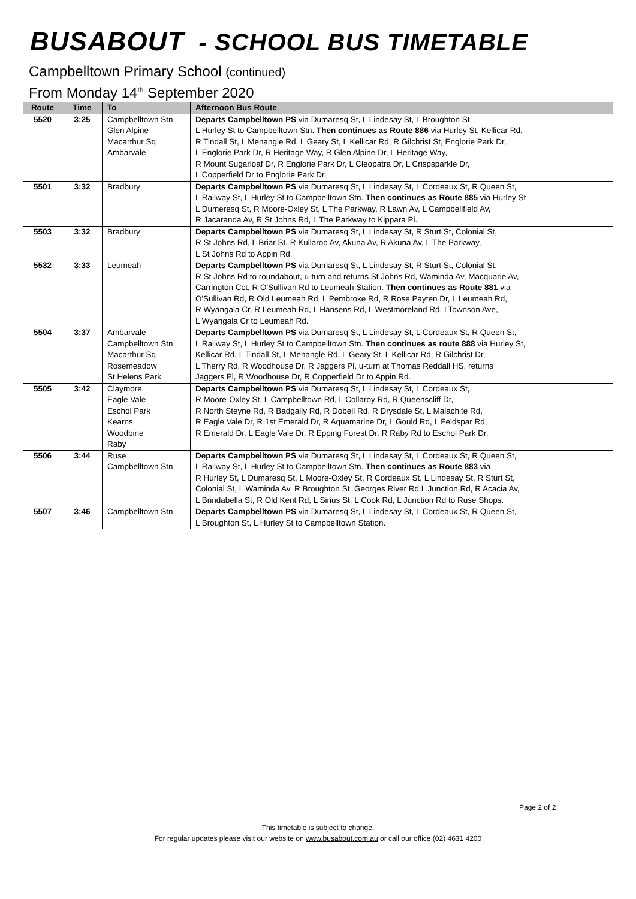BUSABOUT - SCHOOL BUS TIMETABLE
Campbelltown Primary School (continued)
From Monday 14<sup>th</sup> September 2020
| Route | Time | To | Afternoon Bus Route |
| --- | --- | --- | --- |
| 5520 | 3:25 | Campbelltown Stn Glen Alpine Macarthur Sq Ambarvale | Departs Campbelltown PS via Dumaresq St, L Lindesay St, L Broughton St, L Hurley St to Campbelltown Stn. Then continues as Route 886 via Hurley St, Kellicar Rd, R Tindall St, L Menangle Rd, L Geary St, L Kellicar Rd, R Gilchrist St, Englorie Park Dr, L Englorie Park Dr, R Heritage Way, R Glen Alpine Dr, L Heritage Way, R Mount Sugarloaf Dr, R Englorie Park Dr, L Cleopatra Dr, L Crispsparkle Dr, L Copperfield Dr to Englorie Park Dr. |
| 5501 | 3:32 | Bradbury | Departs Campbelltown PS via Dumaresq St, L Lindesay St, L Cordeaux St, R Queen St, L Railway St, L Hurley St to Campbelltown Stn. Then continues as Route 885 via Hurley St L Dumeresq St, R Moore-Oxley St, L The Parkway, R Lawn Av, L Campbellfield Av, R Jacaranda Av, R St Johns Rd, L The Parkway to Kippara Pl. |
| 5503 | 3:32 | Bradbury | Departs Campbelltown PS via Dumaresq St, L Lindesay St, R Sturt St, Colonial St, R St Johns Rd, L Briar St, R Kullaroo Av, Akuna Av, R Akuna Av, L The Parkway, L St Johns Rd to Appin Rd. |
| 5532 | 3:33 | Leumeah | Departs Campbelltown PS via Dumaresq St, L Lindesay St, R Sturt St, Colonial St, R St Johns Rd to roundabout, u-turn and returns St Johns Rd, Waminda Av, Macquarie Av, Carrington Cct, R O'Sullivan Rd to Leumeah Station. Then continues as Route 881 via O'Sullivan Rd, R Old Leumeah Rd, L Pembroke Rd, R Rose Payten Dr, L Leumeah Rd, R Wyangala Cr, R Leumeah Rd, L Hansens Rd, L Westmoreland Rd, LTownson Ave, L Wyangala Cr to Leumeah Rd. |
| 5504 | 3:37 | Ambarvale Campbelltown Stn Macarthur Sq Rosemeadow St Helens Park | Departs Campbelltown PS via Dumaresq St, L Lindesay St, L Cordeaux St, R Queen St, L Railway St, L Hurley St to Campbelltown Stn. Then continues as route 888 via Hurley St, Kellicar Rd, L Tindall St, L Menangle Rd, L Geary St, L Kellicar Rd, R Gilchrist Dr, L Therry Rd, R Woodhouse Dr, R Jaggers Pl, u-turn at Thomas Reddall HS, returns Jaggers Pl, R Woodhouse Dr, R Copperfield Dr to Appin Rd. |
| 5505 | 3:42 | Claymore Eagle Vale Eschol Park Kearns Woodbine Raby | Departs Campbelltown PS via Dumaresq St, L Lindesay St, L Cordeaux St, R Moore-Oxley St, L Campbelltown Rd, L Collaroy Rd, R Queenscliff Dr, R North Steyne Rd, R Badgally Rd, R Dobell Rd, R Drysdale St, L Malachite Rd, R Eagle Vale Dr, R 1st Emerald Dr, R Aquamarine Dr, L Gould Rd, L Feldspar Rd, R Emerald Dr, L Eagle Vale Dr, R Epping Forest Dr, R Raby Rd to Eschol Park Dr. |
| 5506 | 3:44 | Ruse Campbelltown Stn | Departs Campbelltown PS via Dumaresq St, L Lindesay St, L Cordeaux St, R Queen St, L Railway St, L Hurley St to Campbelltown Stn. Then continues as Route 883 via R Hurley St, L Dumaresq St, L Moore-Oxley St, R Cordeaux St, L Lindesay St, R Sturt St, Colonial St, L Waminda Av, R Broughton St, Georges River Rd L Junction Rd, R Acacia Av, L Brindabella St, R Old Kent Rd, L Sirius St, L Cook Rd, L Junction Rd to Ruse Shops. |
| 5507 | 3:46 | Campbelltown Stn | Departs Campbelltown PS via Dumaresq St, L Lindesay St, L Cordeaux St, R Queen St, L Broughton St, L Hurley St to Campbelltown Station. |
Page 2 of 2
This timetable is subject to change.
For regular updates please visit our website on www.busabout.com.au or call our office (02) 4631 4200